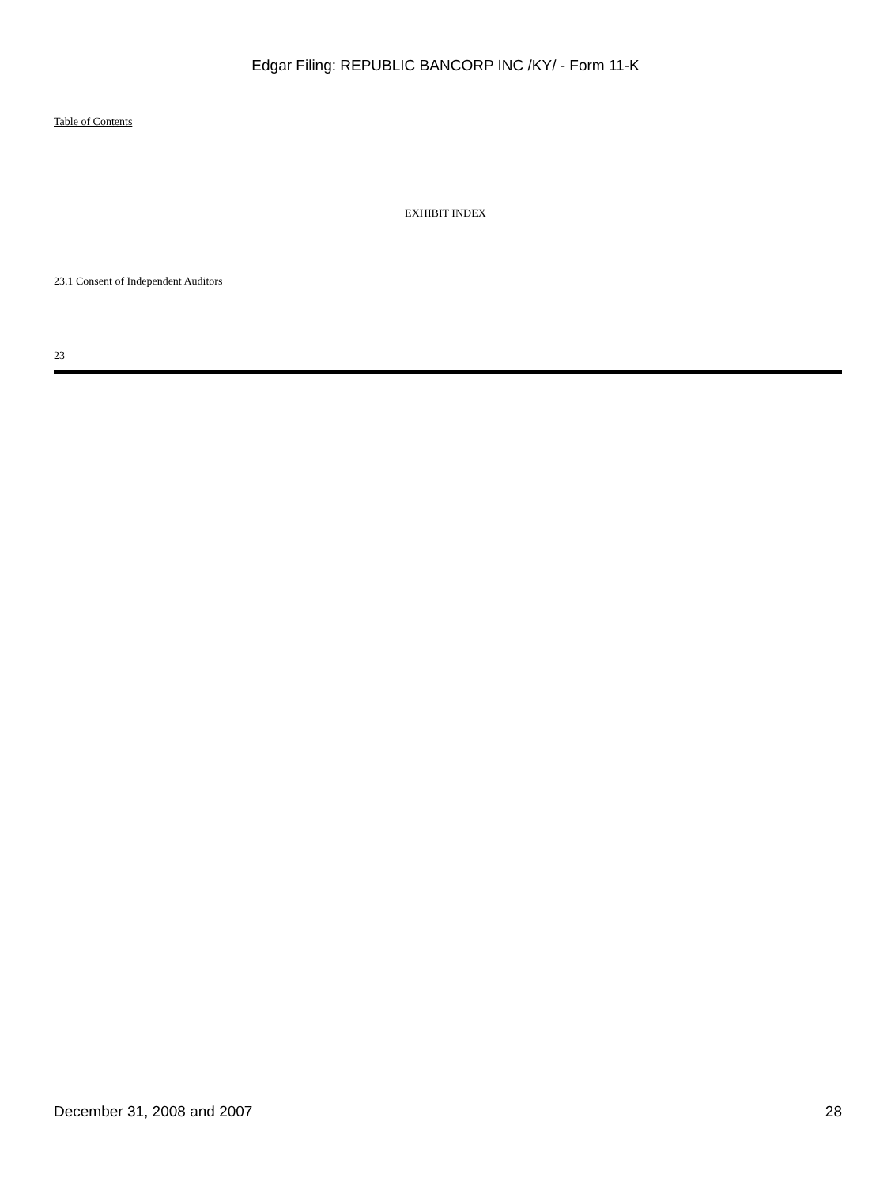Edgar Filing: REPUBLIC BANCORP INC /KY/ - Form 11-K
Table of Contents
EXHIBIT INDEX
23.1 Consent of Independent Auditors
23
December 31, 2008 and 2007 28